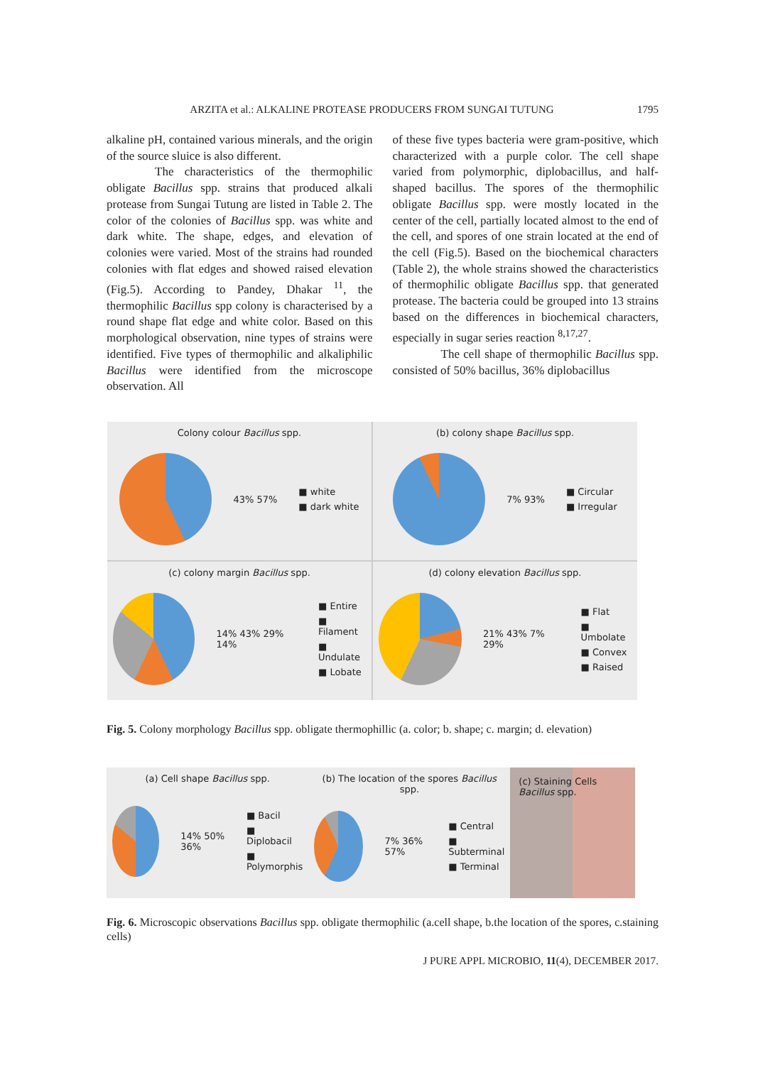ARZITA et al.: ALKALINE PROTEASE PRODUCERS FROM SUNGAI TUTUNG 1795
alkaline pH, contained various minerals, and the origin of the source sluice is also different.
The characteristics of the thermophilic obligate Bacillus spp. strains that produced alkali protease from Sungai Tutung are listed in Table 2. The color of the colonies of Bacillus spp. was white and dark white. The shape, edges, and elevation of colonies were varied. Most of the strains had rounded colonies with flat edges and showed raised elevation (Fig.5). According to Pandey, Dhakar <sup>11</sup>, the thermophilic Bacillus spp colony is characterised by a round shape flat edge and white color. Based on this morphological observation, nine types of strains were identified. Five types of thermophilic and alkaliphilic Bacillus were identified from the microscope observation. All
of these five types bacteria were gram-positive, which characterized with a purple color. The cell shape varied from polymorphic, diplobacillus, and half-shaped bacillus. The spores of the thermophilic obligate Bacillus spp. were mostly located in the center of the cell, partially located almost to the end of the cell, and spores of one strain located at the end of the cell (Fig.5). Based on the biochemical characters (Table 2), the whole strains showed the characteristics of thermophilic obligate Bacillus spp. that generated protease. The bacteria could be grouped into 13 strains based on the differences in biochemical characters, especially in sugar series reaction <sup>8,17,27</sup>.
The cell shape of thermophilic Bacillus spp. consisted of 50% bacillus, 36% diplobacillus
Colony colour Bacillus spp.
43% 57%
■ white
■ dark white
(b) colony shape Bacillus spp.
7% 93%
■ Circular
■ Irregular
(c) colony margin Bacillus spp.
14% 43% 29% 14%
■ Entire
■ Filament
■ Undulate
■ Lobate
(d) colony elevation Bacillus spp.
21% 43% 7% 29%
■ Flat
■ Umbolate
■ Convex
■ Raised
Fig. 5. Colony morphology Bacillus spp. obligate thermophillic (a. color; b. shape; c. margin; d. elevation)
(a) Cell shape Bacillus spp.
14% 50% 36%
■ Bacil
■ Diplobacil
■ Polymorphis
(b) The location of the spores Bacillus spp.
7% 36% 57%
■ Central
■ Subterminal
■ Terminal
(c) Staining Cells Bacillus spp.
Fig. 6. Microscopic observations Bacillus spp. obligate thermophilic (a.cell shape, b.the location of the spores, c.staining cells)
J PURE APPL MICROBIO, 11(4), DECEMBER 2017.